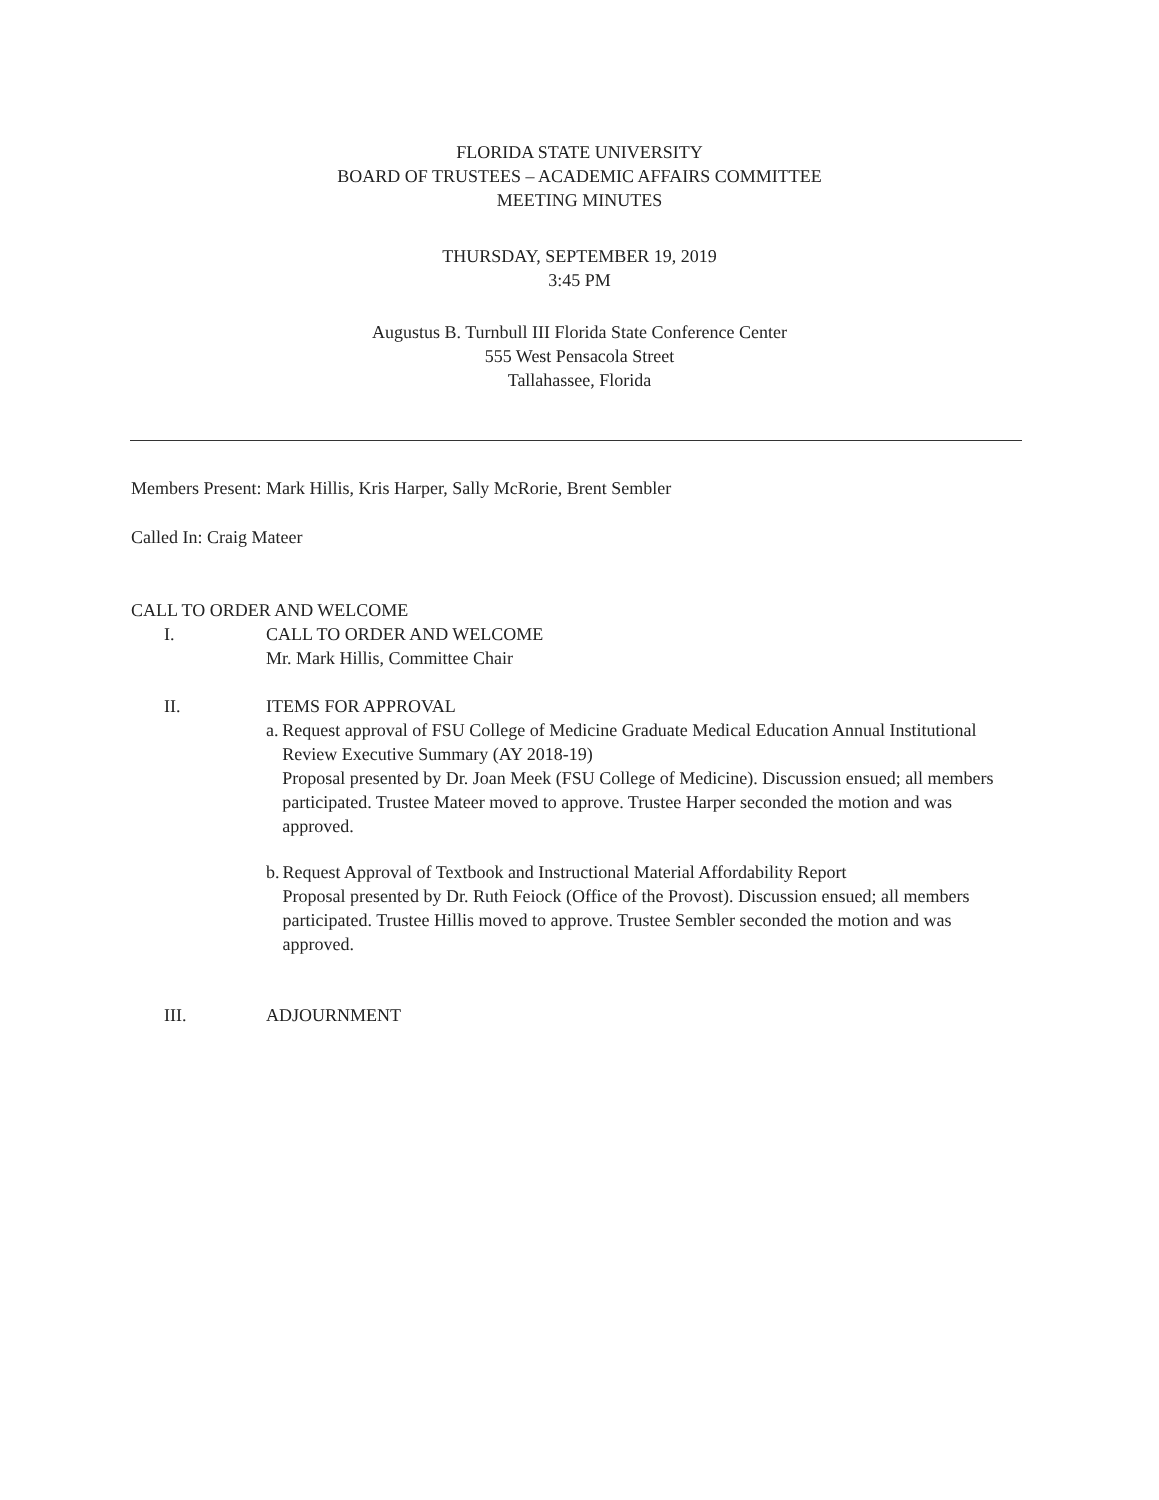FLORIDA STATE UNIVERSITY
BOARD OF TRUSTEES – ACADEMIC AFFAIRS COMMITTEE
MEETING MINUTES
THURSDAY, SEPTEMBER 19, 2019
3:45 PM
Augustus B. Turnbull III Florida State Conference Center
555 West Pensacola Street
Tallahassee, Florida
Members Present: Mark Hillis, Kris Harper, Sally McRorie, Brent Sembler
Called In: Craig Mateer
CALL TO ORDER AND WELCOME
I. CALL TO ORDER AND WELCOME
Mr. Mark Hillis, Committee Chair
II. ITEMS FOR APPROVAL
a. Request approval of FSU College of Medicine Graduate Medical Education Annual Institutional Review Executive Summary (AY 2018-19)
Proposal presented by Dr. Joan Meek (FSU College of Medicine). Discussion ensued; all members participated. Trustee Mateer moved to approve. Trustee Harper seconded the motion and was approved.
b. Request Approval of Textbook and Instructional Material Affordability Report
Proposal presented by Dr. Ruth Feiock (Office of the Provost). Discussion ensued; all members participated. Trustee Hillis moved to approve. Trustee Sembler seconded the motion and was approved.
III. ADJOURNMENT